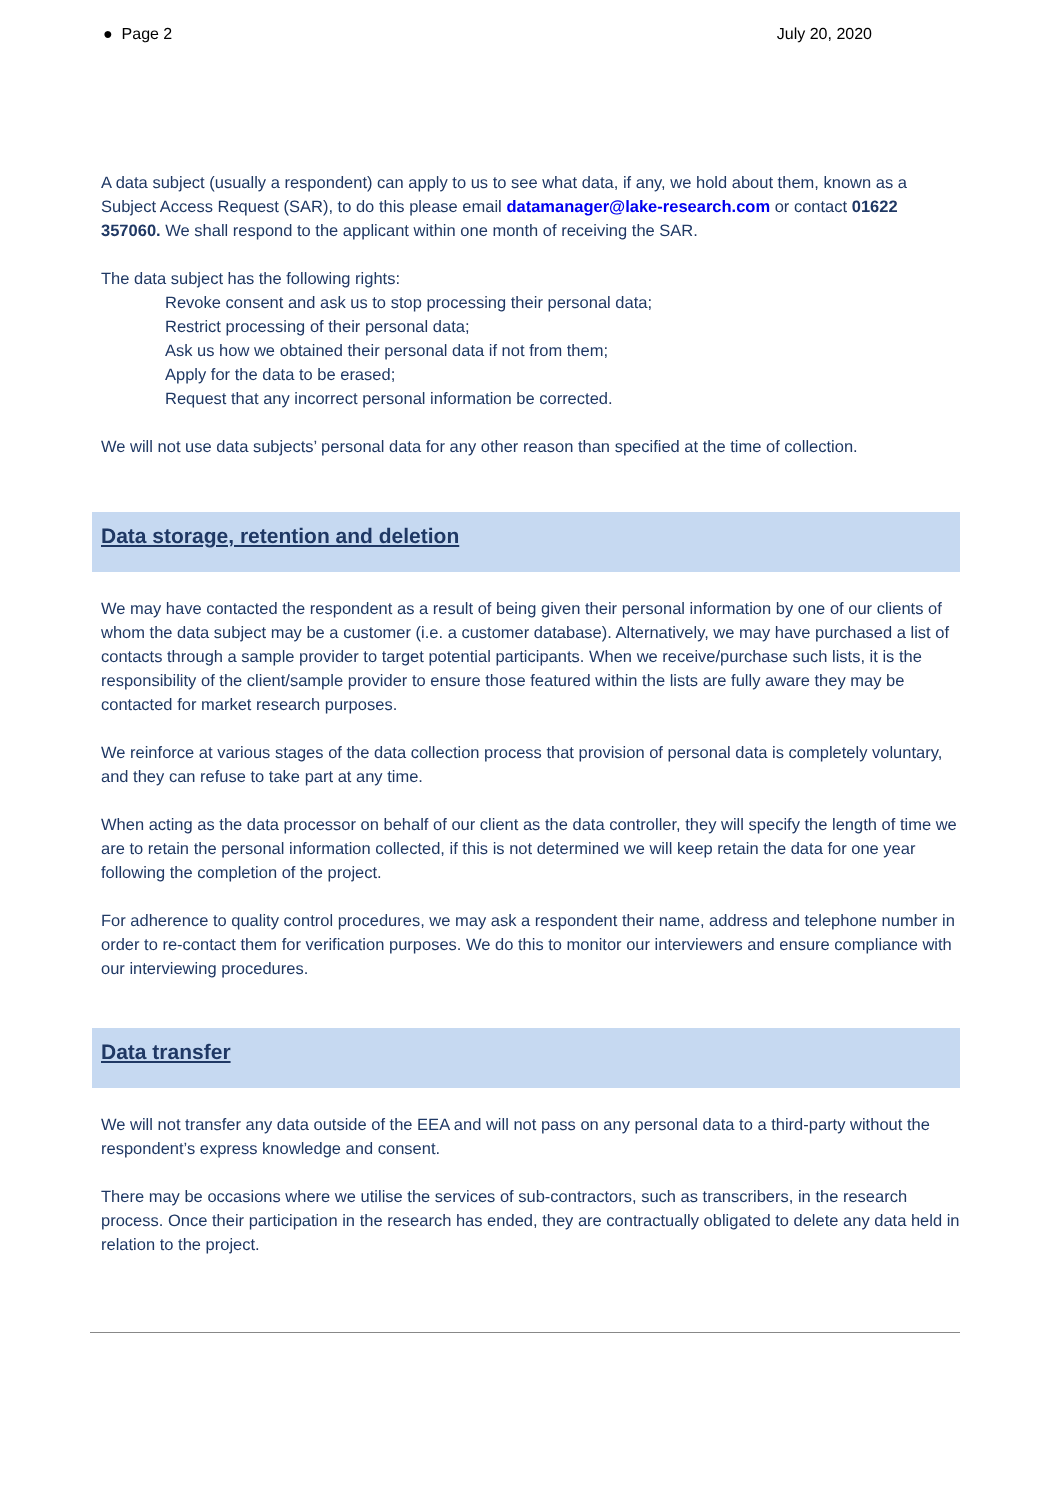● Page 2 July 20, 2020
A data subject (usually a respondent) can apply to us to see what data, if any, we hold about them, known as a Subject Access Request (SAR), to do this please email datamanager@lake-research.com or contact 01622 357060. We shall respond to the applicant within one month of receiving the SAR.
The data subject has the following rights:
Revoke consent and ask us to stop processing their personal data;
Restrict processing of their personal data;
Ask us how we obtained their personal data if not from them;
Apply for the data to be erased;
Request that any incorrect personal information be corrected.
We will not use data subjects’ personal data for any other reason than specified at the time of collection.
Data storage, retention and deletion
We may have contacted the respondent as a result of being given their personal information by one of our clients of whom the data subject may be a customer (i.e. a customer database). Alternatively, we may have purchased a list of contacts through a sample provider to target potential participants. When we receive/purchase such lists, it is the responsibility of the client/sample provider to ensure those featured within the lists are fully aware they may be contacted for market research purposes.
We reinforce at various stages of the data collection process that provision of personal data is completely voluntary, and they can refuse to take part at any time.
When acting as the data processor on behalf of our client as the data controller, they will specify the length of time we are to retain the personal information collected, if this is not determined we will keep retain the data for one year following the completion of the project.
For adherence to quality control procedures, we may ask a respondent their name, address and telephone number in order to re-contact them for verification purposes. We do this to monitor our interviewers and ensure compliance with our interviewing procedures.
Data transfer
We will not transfer any data outside of the EEA and will not pass on any personal data to a third-party without the respondent’s express knowledge and consent.
There may be occasions where we utilise the services of sub-contractors, such as transcribers, in the research process. Once their participation in the research has ended, they are contractually obligated to delete any data held in relation to the project.